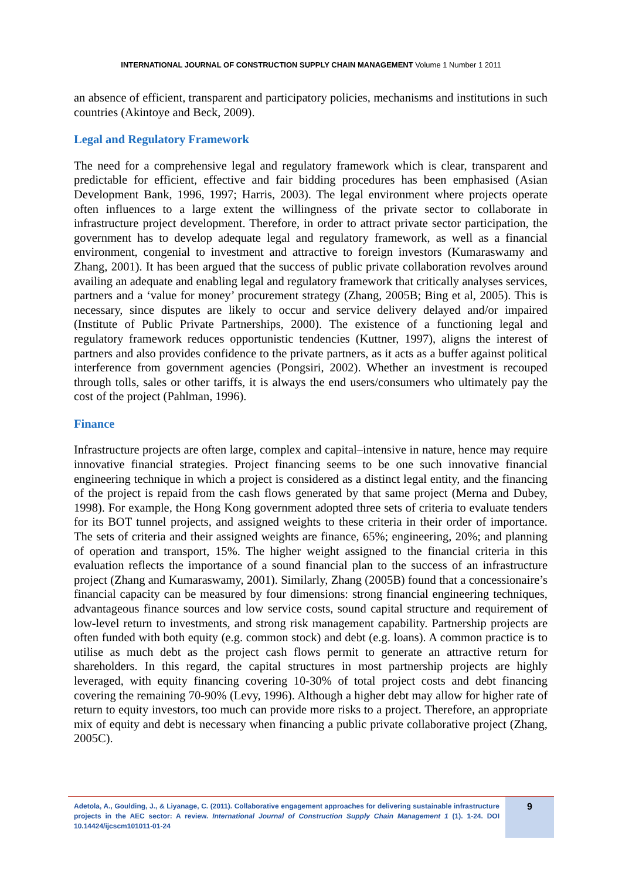INTERNATIONAL JOURNAL OF CONSTRUCTION SUPPLY CHAIN MANAGEMENT Volume 1 Number 1 2011
an absence of efficient, transparent and participatory policies, mechanisms and institutions in such countries (Akintoye and Beck, 2009).
Legal and Regulatory Framework
The need for a comprehensive legal and regulatory framework which is clear, transparent and predictable for efficient, effective and fair bidding procedures has been emphasised (Asian Development Bank, 1996, 1997; Harris, 2003). The legal environment where projects operate often influences to a large extent the willingness of the private sector to collaborate in infrastructure project development. Therefore, in order to attract private sector participation, the government has to develop adequate legal and regulatory framework, as well as a financial environment, congenial to investment and attractive to foreign investors (Kumaraswamy and Zhang, 2001). It has been argued that the success of public private collaboration revolves around availing an adequate and enabling legal and regulatory framework that critically analyses services, partners and a ‘value for money’ procurement strategy (Zhang, 2005B; Bing et al, 2005). This is necessary, since disputes are likely to occur and service delivery delayed and/or impaired (Institute of Public Private Partnerships, 2000). The existence of a functioning legal and regulatory framework reduces opportunistic tendencies (Kuttner, 1997), aligns the interest of partners and also provides confidence to the private partners, as it acts as a buffer against political interference from government agencies (Pongsiri, 2002). Whether an investment is recouped through tolls, sales or other tariffs, it is always the end users/consumers who ultimately pay the cost of the project (Pahlman, 1996).
Finance
Infrastructure projects are often large, complex and capital–intensive in nature, hence may require innovative financial strategies. Project financing seems to be one such innovative financial engineering technique in which a project is considered as a distinct legal entity, and the financing of the project is repaid from the cash flows generated by that same project (Merna and Dubey, 1998). For example, the Hong Kong government adopted three sets of criteria to evaluate tenders for its BOT tunnel projects, and assigned weights to these criteria in their order of importance. The sets of criteria and their assigned weights are finance, 65%; engineering, 20%; and planning of operation and transport, 15%. The higher weight assigned to the financial criteria in this evaluation reflects the importance of a sound financial plan to the success of an infrastructure project (Zhang and Kumaraswamy, 2001). Similarly, Zhang (2005B) found that a concessionaire’s financial capacity can be measured by four dimensions: strong financial engineering techniques, advantageous finance sources and low service costs, sound capital structure and requirement of low-level return to investments, and strong risk management capability. Partnership projects are often funded with both equity (e.g. common stock) and debt (e.g. loans). A common practice is to utilise as much debt as the project cash flows permit to generate an attractive return for shareholders. In this regard, the capital structures in most partnership projects are highly leveraged, with equity financing covering 10-30% of total project costs and debt financing covering the remaining 70-90% (Levy, 1996). Although a higher debt may allow for higher rate of return to equity investors, too much can provide more risks to a project. Therefore, an appropriate mix of equity and debt is necessary when financing a public private collaborative project (Zhang, 2005C).
Adetola, A., Goulding, J., & Liyanage, C. (2011). Collaborative engagement approaches for delivering sustainable infrastructure projects in the AEC sector: A review. International Journal of Construction Supply Chain Management 1 (1). 1-24. DOI 10.14424/ijcscm101011-01-24
9